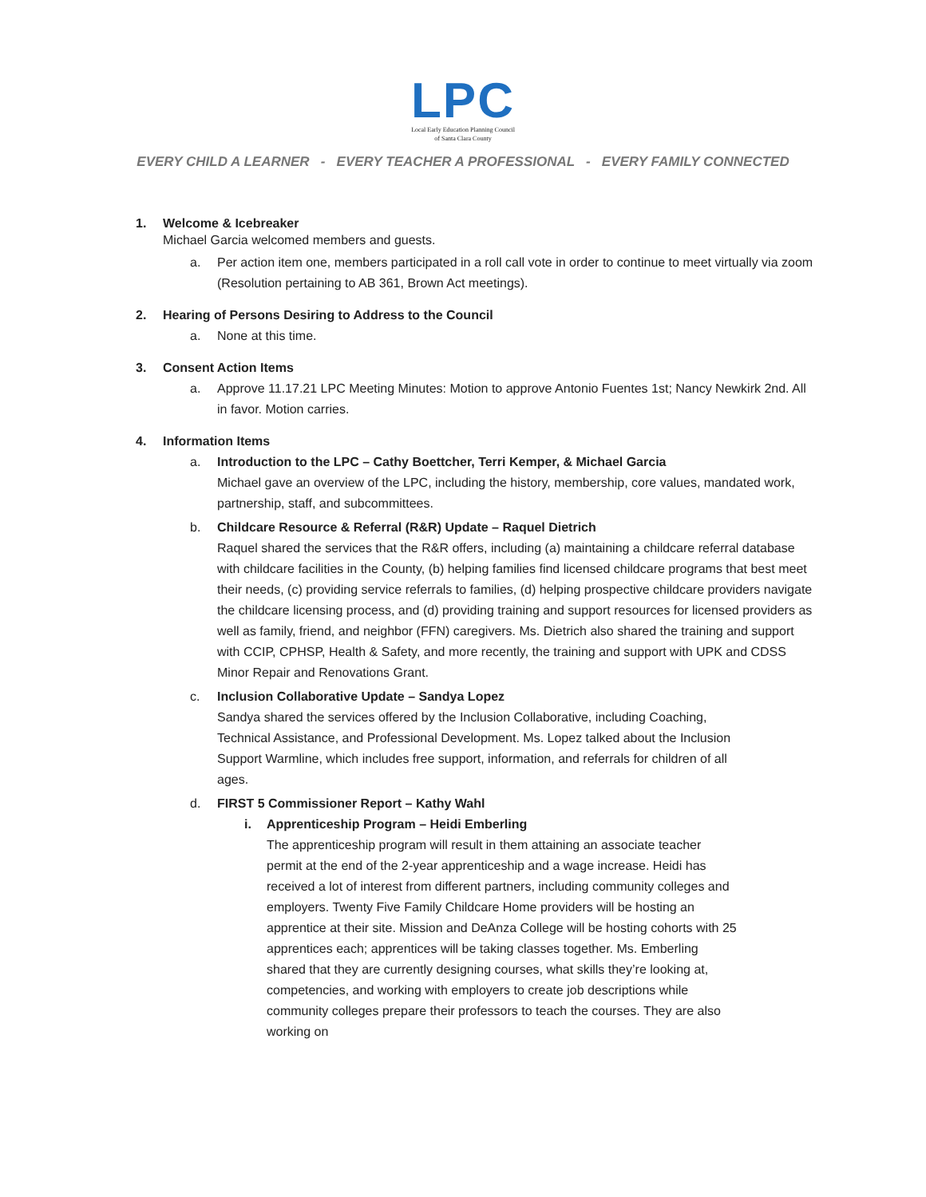LPC
Local Early Education Planning Council
of Santa Clara County
EVERY CHILD A LEARNER - EVERY TEACHER A PROFESSIONAL - EVERY FAMILY CONNECTED
1. Welcome & Icebreaker
Michael Garcia welcomed members and guests.
a. Per action item one, members participated in a roll call vote in order to continue to meet virtually via zoom (Resolution pertaining to AB 361, Brown Act meetings).
2. Hearing of Persons Desiring to Address to the Council
a. None at this time.
3. Consent Action Items
a. Approve 11.17.21 LPC Meeting Minutes: Motion to approve Antonio Fuentes 1st; Nancy Newkirk 2nd. All in favor. Motion carries.
4. Information Items
a. Introduction to the LPC – Cathy Boettcher, Terri Kemper, & Michael Garcia
Michael gave an overview of the LPC, including the history, membership, core values, mandated work, partnership, staff, and subcommittees.
b. Childcare Resource & Referral (R&R) Update – Raquel Dietrich
Raquel shared the services that the R&R offers, including (a) maintaining a childcare referral database with childcare facilities in the County, (b) helping families find licensed childcare programs that best meet their needs, (c) providing service referrals to families, (d) helping prospective childcare providers navigate the childcare licensing process, and (d) providing training and support resources for licensed providers as well as family, friend, and neighbor (FFN) caregivers. Ms. Dietrich also shared the training and support with CCIP, CPHSP, Health & Safety, and more recently, the training and support with UPK and CDSS Minor Repair and Renovations Grant.
c. Inclusion Collaborative Update – Sandya Lopez
Sandya shared the services offered by the Inclusion Collaborative, including Coaching, Technical Assistance, and Professional Development. Ms. Lopez talked about the Inclusion Support Warmline, which includes free support, information, and referrals for children of all ages.
d. FIRST 5 Commissioner Report – Kathy Wahl
i. Apprenticeship Program – Heidi Emberling
The apprenticeship program will result in them attaining an associate teacher permit at the end of the 2-year apprenticeship and a wage increase. Heidi has received a lot of interest from different partners, including community colleges and employers. Twenty Five Family Childcare Home providers will be hosting an apprentice at their site. Mission and DeAnza College will be hosting cohorts with 25 apprentices each; apprentices will be taking classes together. Ms. Emberling shared that they are currently designing courses, what skills they’re looking at, competencies, and working with employers to create job descriptions while community colleges prepare their professors to teach the courses. They are also working on